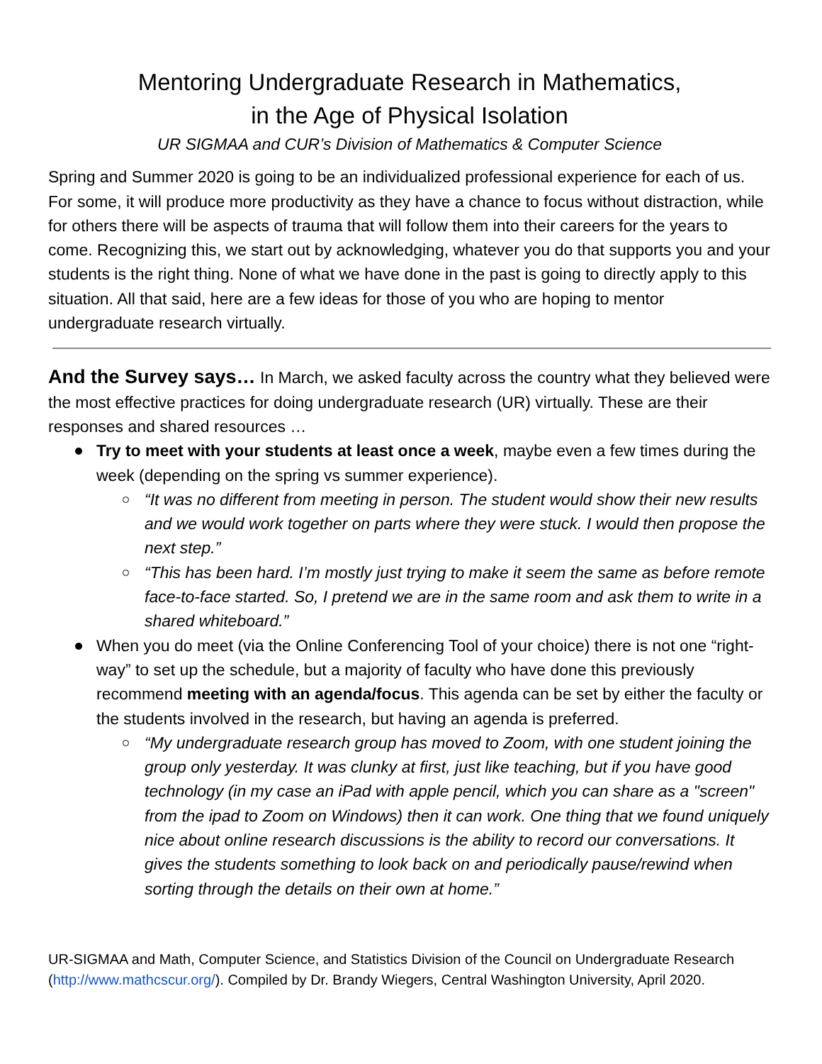Mentoring Undergraduate Research in Mathematics,
in the Age of Physical Isolation
UR SIGMAA and CUR’s Division of Mathematics & Computer Science
Spring and Summer 2020 is going to be an individualized professional experience for each of us. For some, it will produce more productivity as they have a chance to focus without distraction, while for others there will be aspects of trauma that will follow them into their careers for the years to come. Recognizing this, we start out by acknowledging, whatever you do that supports you and your students is the right thing. None of what we have done in the past is going to directly apply to this situation. All that said, here are a few ideas for those of you who are hoping to mentor undergraduate research virtually.
And the Survey says… In March, we asked faculty across the country what they believed were the most effective practices for doing undergraduate research (UR) virtually. These are their responses and shared resources …
Try to meet with your students at least once a week, maybe even a few times during the week (depending on the spring vs summer experience).
“It was no different from meeting in person. The student would show their new results and we would work together on parts where they were stuck. I would then propose the next step.”
“This has been hard. I’m mostly just trying to make it seem the same as before remote face-to-face started. So, I pretend we are in the same room and ask them to write in a shared whiteboard.”
When you do meet (via the Online Conferencing Tool of your choice) there is not one “right-way” to set up the schedule, but a majority of faculty who have done this previously recommend meeting with an agenda/focus. This agenda can be set by either the faculty or the students involved in the research, but having an agenda is preferred.
“My undergraduate research group has moved to Zoom, with one student joining the group only yesterday. It was clunky at first, just like teaching, but if you have good technology (in my case an iPad with apple pencil, which you can share as a "screen" from the ipad to Zoom on Windows) then it can work. One thing that we found uniquely nice about online research discussions is the ability to record our conversations. It gives the students something to look back on and periodically pause/rewind when sorting through the details on their own at home.”
UR-SIGMAA and Math, Computer Science, and Statistics Division of the Council on Undergraduate Research (http://www.mathcscur.org/). Compiled by Dr. Brandy Wiegers, Central Washington University, April 2020.